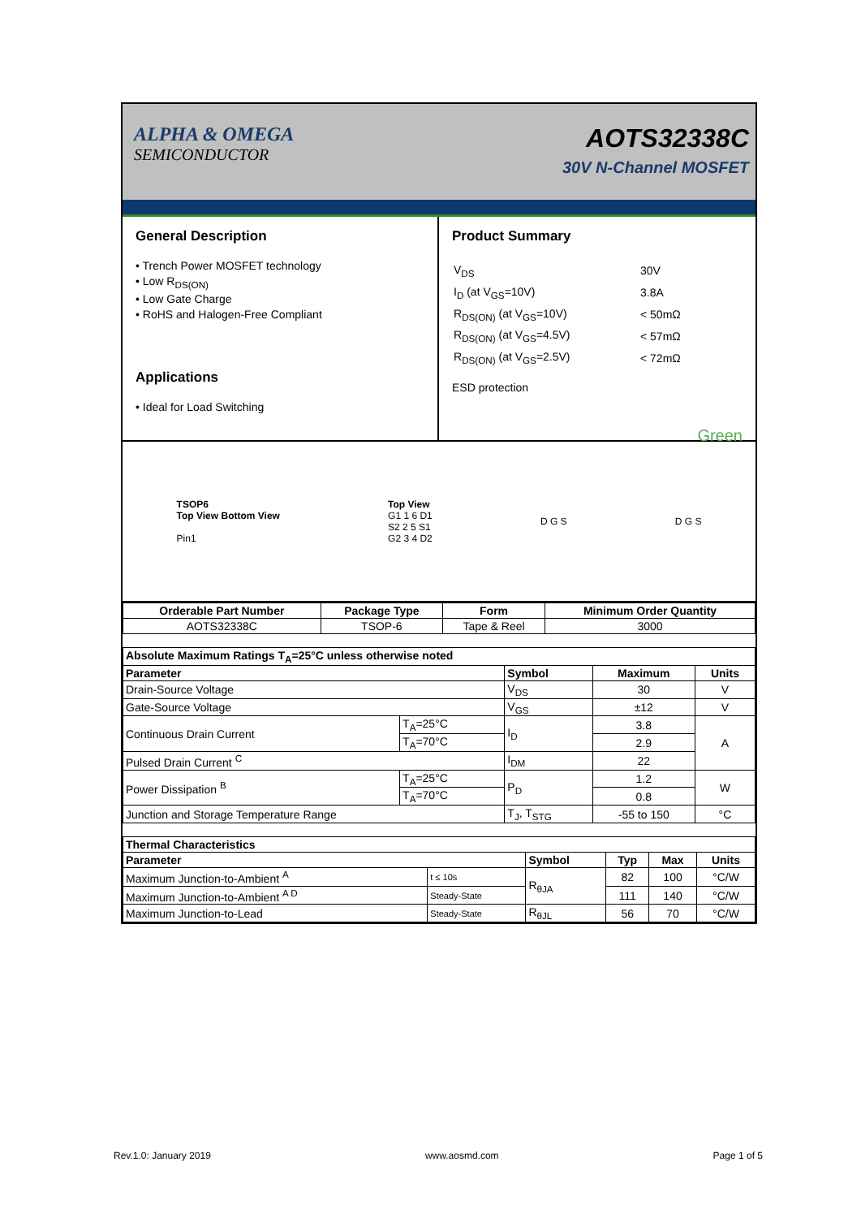ALPHA & OMEGA
SEMICONDUCTOR
AOTS32338C
30V N-Channel MOSFET
General Description
• Trench Power MOSFET technology
• Low R<sub>DS(ON)</sub>
• Low Gate Charge
• RoHS and Halogen-Free Compliant
Applications
• Ideal for Load Switching
Product Summary
| V<sub>DS</sub> | 30V |
| I<sub>D</sub> (at V<sub>GS</sub>=10V) | 3.8A |
| R<sub>DS(ON)</sub> (at V<sub>GS</sub>=10V) | < 50mΩ |
| R<sub>DS(ON)</sub> (at V<sub>GS</sub>=4.5V) | < 57mΩ |
| R<sub>DS(ON)</sub> (at V<sub>GS</sub>=2.5V) | < 72mΩ |
ESD protection
Green
TSOP6
Top View Bottom View
Pin1
Top View
G1 1 6 D1
S2 2 5 S1
G2 3 4 D2
D G S D G S
| Orderable Part Number | Package Type | Form | Minimum Order Quantity |
| --- | --- | --- | --- |
| AOTS32338C | TSOP-6 | Tape & Reel | 3000 |
| Absolute Maximum Ratings T<sub>A</sub>=25°C unless otherwise noted | | | | |
| --- | --- | --- | --- | --- |
| Parameter | | Symbol | Maximum | Units |
| Drain-Source Voltage | | V<sub>DS</sub> | 30 | V |
| Gate-Source Voltage | | V<sub>GS</sub> | ±12 | V |
| Continuous Drain Current | T<sub>A</sub>=25°C | I<sub>D</sub> | 3.8 | A |
| | T<sub>A</sub>=70°C | | 2.9 | |
| Pulsed Drain Current <sup>C</sup> | | I<sub>DM</sub> | 22 | |
| Power Dissipation <sup>B</sup> | T<sub>A</sub>=25°C | P<sub>D</sub> | 1.2 | W |
| | T<sub>A</sub>=70°C | | 0.8 | |
| Junction and Storage Temperature Range | | T<sub>J</sub>, T<sub>STG</sub> | -55 to 150 | °C |
| Thermal Characteristics | | | | | |
| --- | --- | --- | --- | --- | --- |
| Parameter | | Symbol | Typ | Max | Units |
| Maximum Junction-to-Ambient <sup>A</sup> | t ≤ 10s | R<sub>θJA</sub> | 82 | 100 | °C/W |
| Maximum Junction-to-Ambient <sup>A D</sup> | Steady-State | | 111 | 140 | °C/W |
| Maximum Junction-to-Lead | Steady-State | R<sub>θJL</sub> | 56 | 70 | °C/W |
Rev.1.0: January 2019 www.aosmd.com Page 1 of 5